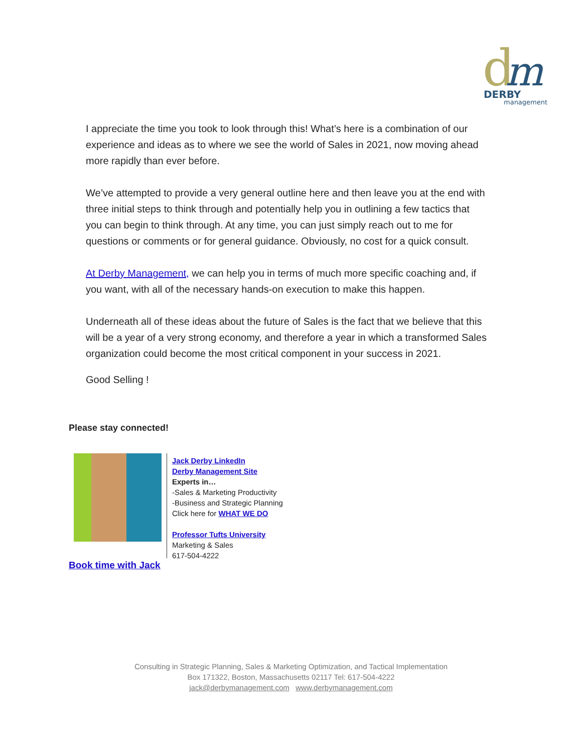d
m
DERBY
management
I appreciate the time you took to look through this! What’s here is a combination of our experience and ideas as to where we see the world of Sales in 2021, now moving ahead more rapidly than ever before.
We’ve attempted to provide a very general outline here and then leave you at the end with three initial steps to think through and potentially help you in outlining a few tactics that you can begin to think through. At any time, you can just simply reach out to me for questions or comments or for general guidance. Obviously, no cost for a quick consult.
At Derby Management, we can help you in terms of much more specific coaching and, if you want, with all of the necessary hands-on execution to make this happen.
Underneath all of these ideas about the future of Sales is the fact that we believe that this will be a year of a very strong economy, and therefore a year in which a transformed Sales organization could become the most critical component in your success in 2021.
Good Selling !
Please stay connected!
Book time with Jack
Jack Derby LinkedIn
Derby Management Site
Experts in…
-Sales & Marketing Productivity
-Business and Strategic Planning
Click here for WHAT WE DO
Professor Tufts University
Marketing & Sales
617-504-4222
Consulting in Strategic Planning, Sales & Marketing Optimization, and Tactical Implementation
Box 171322, Boston, Massachusetts 02117 Tel: 617-504-4222
jack@derbymanagement.com www.derbymanagement.com